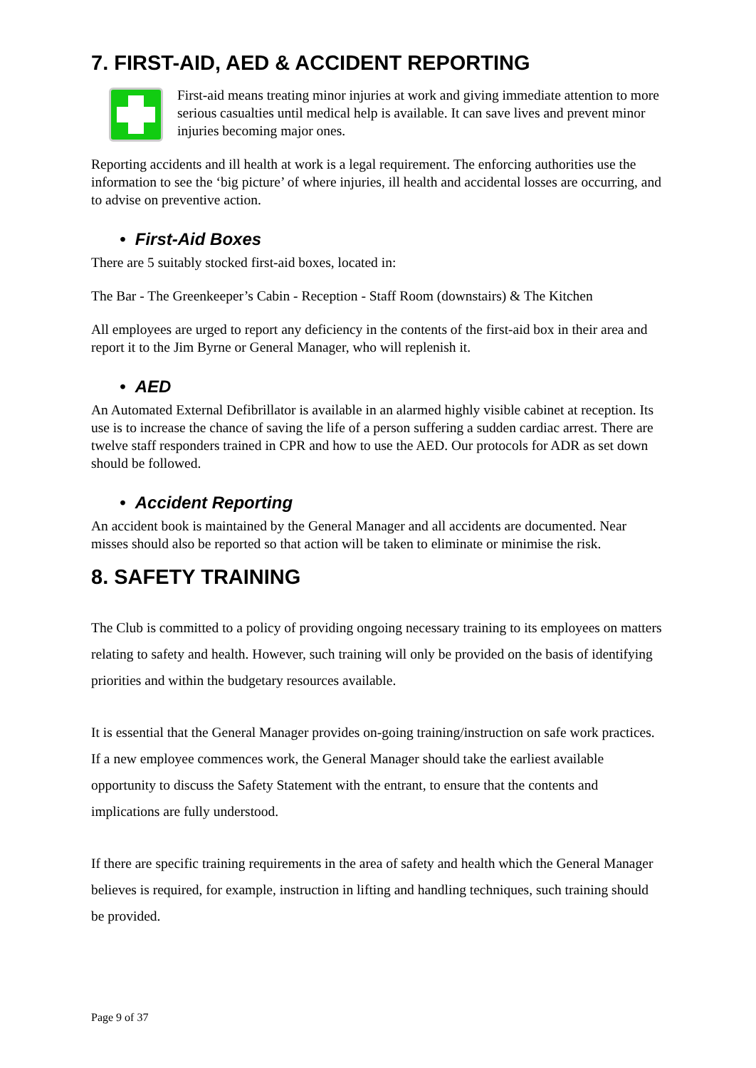7. FIRST-AID, AED & ACCIDENT REPORTING
First-aid means treating minor injuries at work and giving immediate attention to more serious casualties until medical help is available. It can save lives and prevent minor injuries becoming major ones.
Reporting accidents and ill health at work is a legal requirement. The enforcing authorities use the information to see the ‘big picture’ of where injuries, ill health and accidental losses are occurring, and to advise on preventive action.
• First-Aid Boxes
There are 5 suitably stocked first-aid boxes, located in:
The Bar - The Greenkeeper’s Cabin - Reception - Staff Room (downstairs) & The Kitchen
All employees are urged to report any deficiency in the contents of the first-aid box in their area and report it to the Jim Byrne or General Manager, who will replenish it.
• AED
An Automated External Defibrillator is available in an alarmed highly visible cabinet at reception. Its use is to increase the chance of saving the life of a person suffering a sudden cardiac arrest. There are twelve staff responders trained in CPR and how to use the AED. Our protocols for ADR as set down should be followed.
• Accident Reporting
An accident book is maintained by the General Manager and all accidents are documented. Near misses should also be reported so that action will be taken to eliminate or minimise the risk.
8. SAFETY TRAINING
The Club is committed to a policy of providing ongoing necessary training to its employees on matters relating to safety and health. However, such training will only be provided on the basis of identifying priorities and within the budgetary resources available.
It is essential that the General Manager provides on-going training/instruction on safe work practices. If a new employee commences work, the General Manager should take the earliest available opportunity to discuss the Safety Statement with the entrant, to ensure that the contents and implications are fully understood.
If there are specific training requirements in the area of safety and health which the General Manager believes is required, for example, instruction in lifting and handling techniques, such training should be provided.
Page 9 of 37